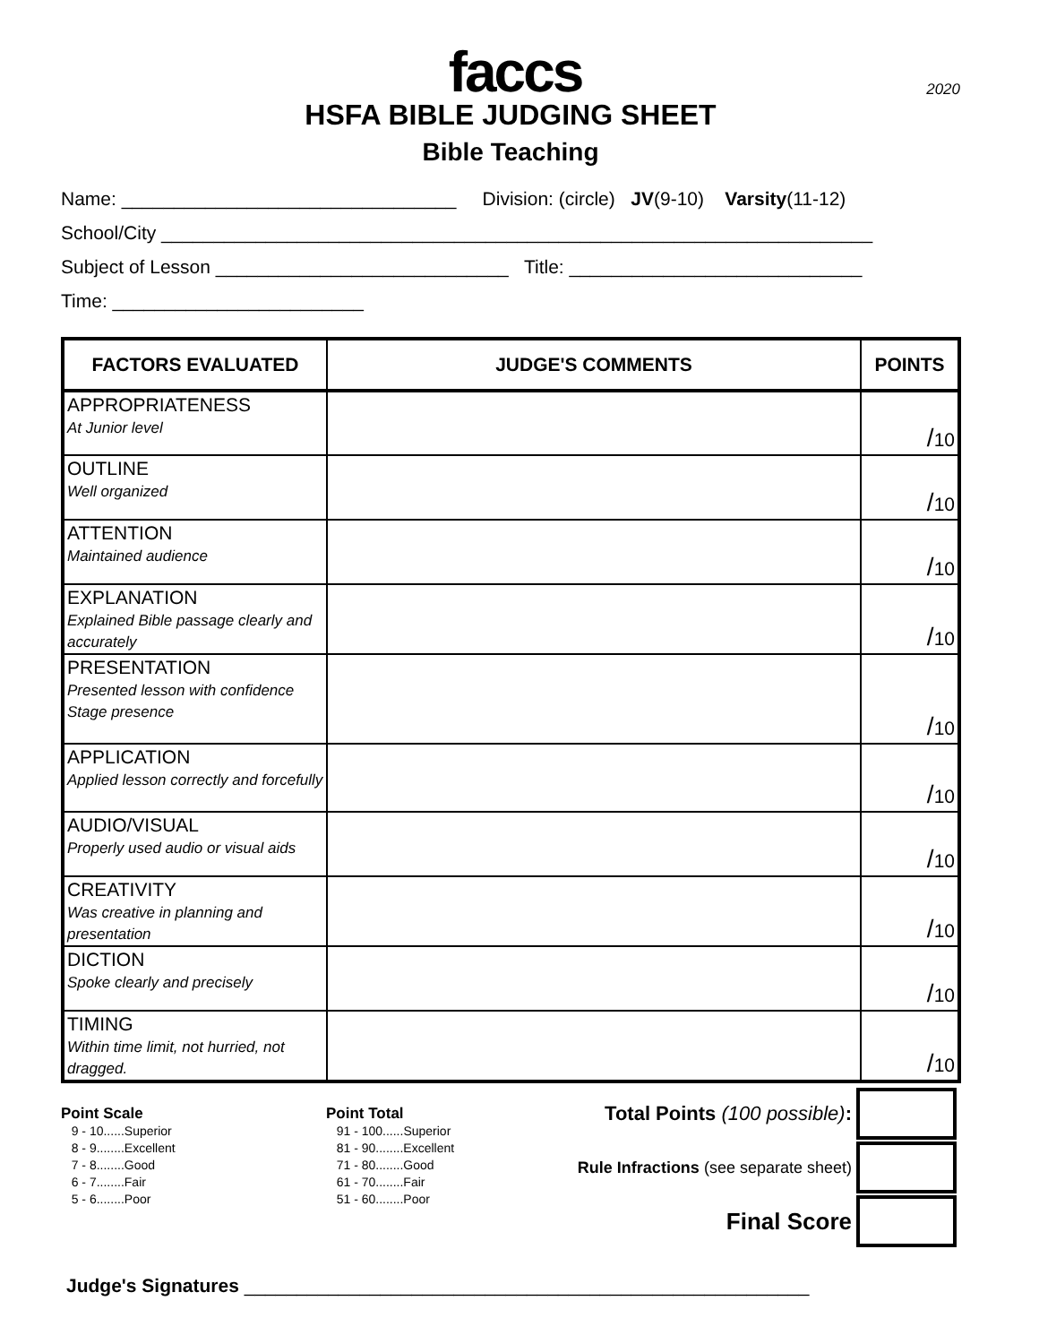faccs
2020
HSFA BIBLE JUDGING SHEET
Bible Teaching
Name: ________________________________ Division: (circle) JV(9-10) Varsity(11-12)
School/City ____________________________________________________________________
Subject of Lesson ____________________________ Title: ____________________________
Time: ________________________
| FACTORS EVALUATED | JUDGE'S COMMENTS | POINTS |
| --- | --- | --- |
| APPROPRIATENESS At Junior level | | / 10 |
| OUTLINE Well organized | | / 10 |
| ATTENTION Maintained audience | | / 10 |
| EXPLANATION Explained Bible passage clearly and accurately | | / 10 |
| PRESENTATION Presented lesson with confidence Stage presence | | / 10 |
| APPLICATION Applied lesson correctly and forcefully | | / 10 |
| AUDIO/VISUAL Properly used audio or visual aids | | / 10 |
| CREATIVITY Was creative in planning and presentation | | / 10 |
| DICTION Spoke clearly and precisely | | / 10 |
| TIMING Within time limit, not hurried, not dragged. | | / 10 |
Point Scale
9 - 10......Superior
8 - 9........Excellent
7 - 8........Good
6 - 7........Fair
5 - 6........Poor
Point Total
91 - 100......Superior
81 - 90........Excellent
71 - 80........Good
61 - 70........Fair
51 - 60........Poor
| Total Points (100 possible) : | |
| Rule Infractions (see separate sheet) | |
| Final Score | |
Judge's Signatures ______________________________________________________